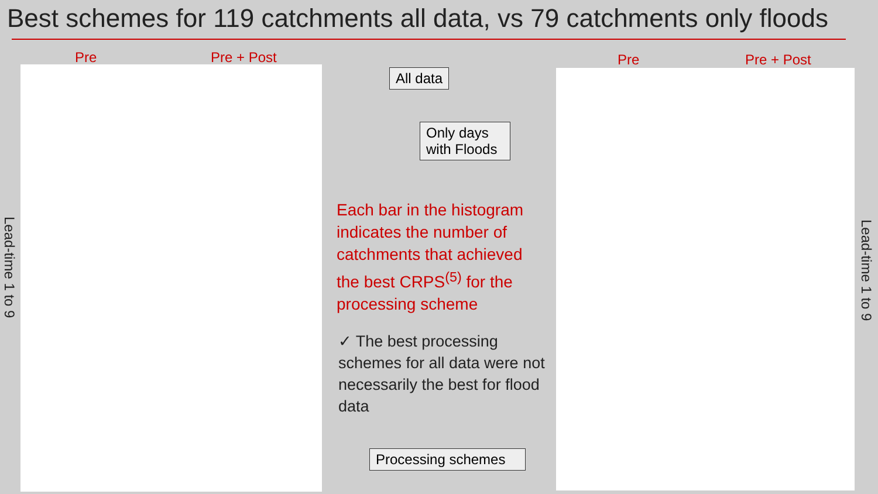Best schemes for 119 catchments all data, vs 79 catchments only floods
Pre Pre + Post Pre Pre + Post
All data
Only days with Floods
Each bar in the histogram indicates the number of catchments that achieved the best CRPS<sup>(5)</sup> for the processing scheme
✓ The best processing schemes for all data were not necessarily the best for flood data
Processing schemes
Lead-time 1 to 9
Lead-time 1 to 9